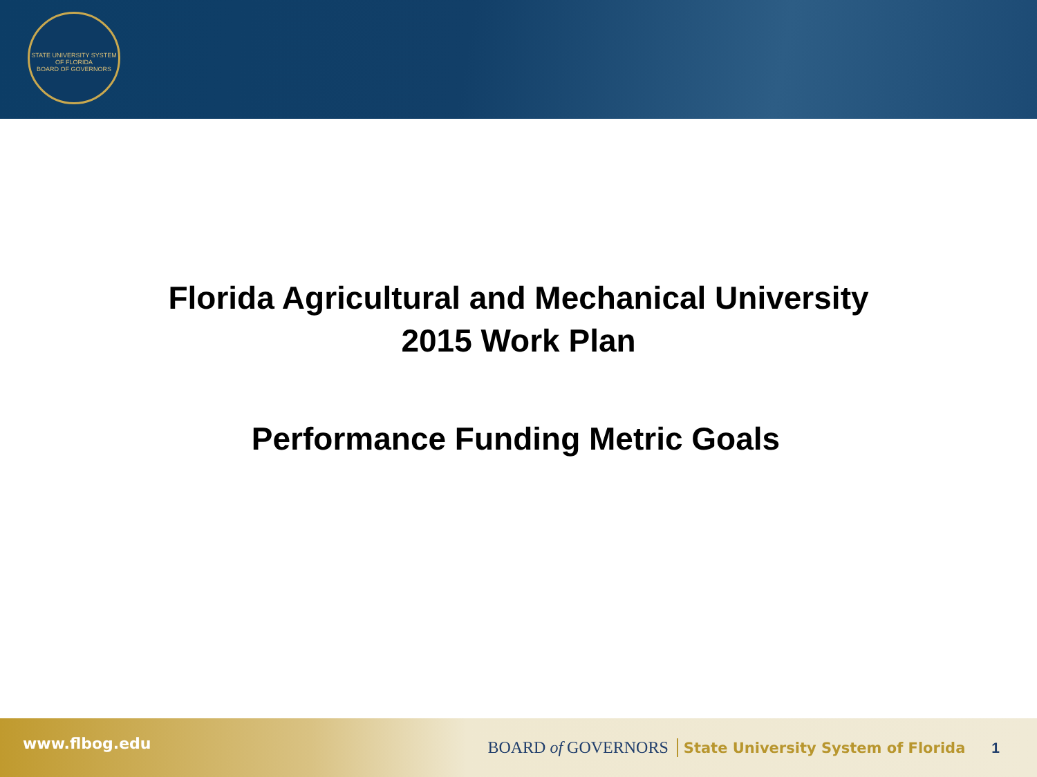STATE UNIVERSITY SYSTEM OF FLORIDA
BOARD OF GOVERNORS
Florida Agricultural and Mechanical University
2015 Work Plan
Performance Funding Metric Goals
www.flbog.edu BOARD of GOVERNORS State University System of Florida 1